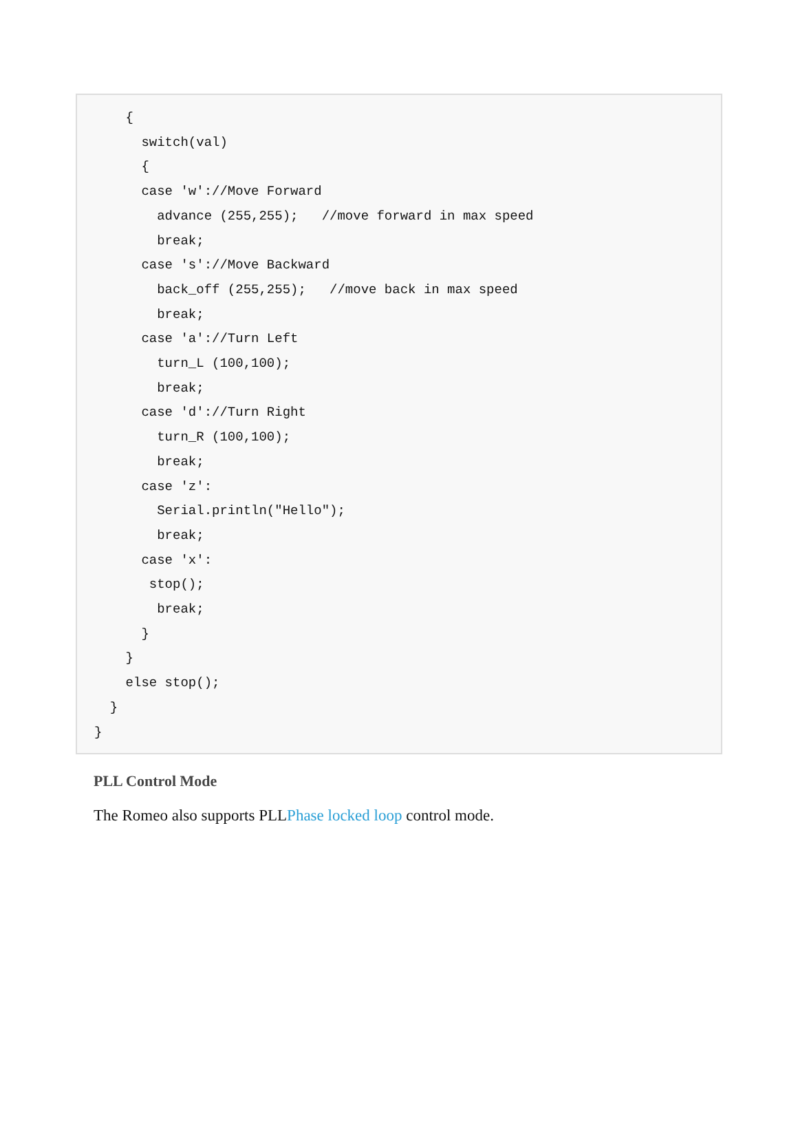{
      switch(val)
      {
      case 'w'://Move Forward
        advance (255,255);   //move forward in max speed
        break;
      case 's'://Move Backward
        back_off (255,255);   //move back in max speed
        break;
      case 'a'://Turn Left
        turn_L (100,100);
        break;
      case 'd'://Turn Right
        turn_R (100,100);
        break;
      case 'z':
        Serial.println("Hello");
        break;
      case 'x':
       stop();
        break;
      }
    }
    else stop();
  }
}
PLL Control Mode
The Romeo also supports PLLPhase locked loop control mode.